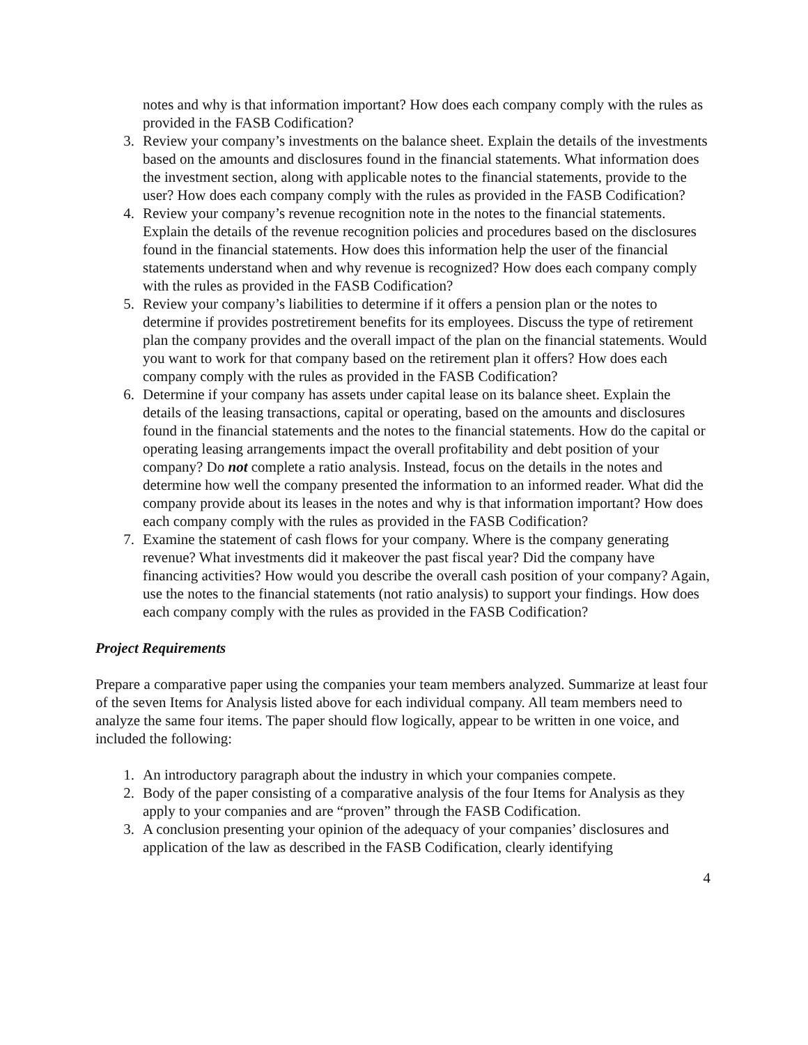notes and why is that information important? How does each company comply with the rules as provided in the FASB Codification?
3. Review your company’s investments on the balance sheet. Explain the details of the investments based on the amounts and disclosures found in the financial statements. What information does the investment section, along with applicable notes to the financial statements, provide to the user? How does each company comply with the rules as provided in the FASB Codification?
4. Review your company’s revenue recognition note in the notes to the financial statements. Explain the details of the revenue recognition policies and procedures based on the disclosures found in the financial statements. How does this information help the user of the financial statements understand when and why revenue is recognized? How does each company comply with the rules as provided in the FASB Codification?
5. Review your company’s liabilities to determine if it offers a pension plan or the notes to determine if provides postretirement benefits for its employees. Discuss the type of retirement plan the company provides and the overall impact of the plan on the financial statements. Would you want to work for that company based on the retirement plan it offers? How does each company comply with the rules as provided in the FASB Codification?
6. Determine if your company has assets under capital lease on its balance sheet. Explain the details of the leasing transactions, capital or operating, based on the amounts and disclosures found in the financial statements and the notes to the financial statements. How do the capital or operating leasing arrangements impact the overall profitability and debt position of your company? Do not complete a ratio analysis. Instead, focus on the details in the notes and determine how well the company presented the information to an informed reader. What did the company provide about its leases in the notes and why is that information important? How does each company comply with the rules as provided in the FASB Codification?
7. Examine the statement of cash flows for your company. Where is the company generating revenue? What investments did it makeover the past fiscal year? Did the company have financing activities? How would you describe the overall cash position of your company? Again, use the notes to the financial statements (not ratio analysis) to support your findings. How does each company comply with the rules as provided in the FASB Codification?
Project Requirements
Prepare a comparative paper using the companies your team members analyzed. Summarize at least four of the seven Items for Analysis listed above for each individual company. All team members need to analyze the same four items. The paper should flow logically, appear to be written in one voice, and included the following:
1. An introductory paragraph about the industry in which your companies compete.
2. Body of the paper consisting of a comparative analysis of the four Items for Analysis as they apply to your companies and are “proven” through the FASB Codification.
3. A conclusion presenting your opinion of the adequacy of your companies’ disclosures and application of the law as described in the FASB Codification, clearly identifying
4